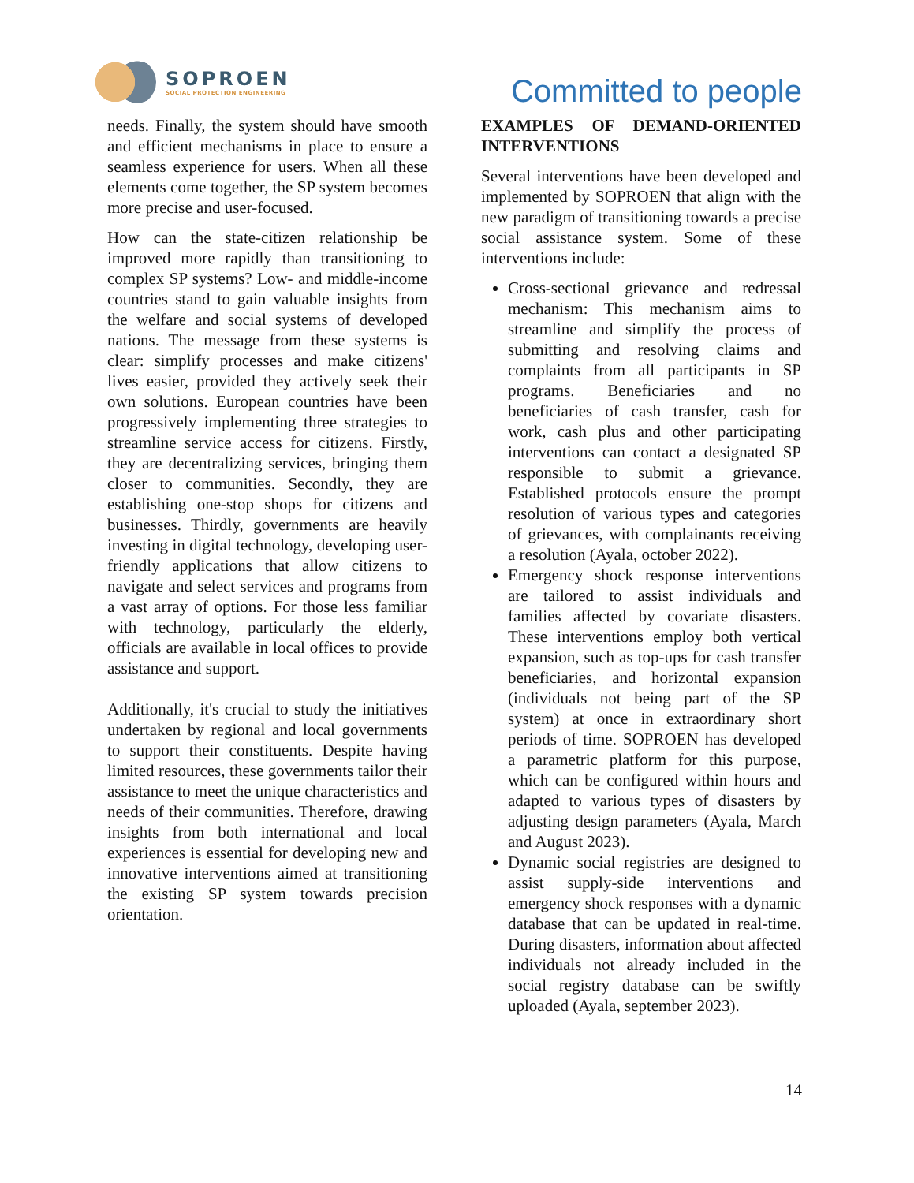SOPROEN
SOCIAL PROTECTION ENGINEERING
Committed to people
needs. Finally, the system should have smooth and efficient mechanisms in place to ensure a seamless experience for users. When all these elements come together, the SP system becomes more precise and user-focused.
How can the state-citizen relationship be improved more rapidly than transitioning to complex SP systems? Low- and middle-income countries stand to gain valuable insights from the welfare and social systems of developed nations. The message from these systems is clear: simplify processes and make citizens' lives easier, provided they actively seek their own solutions. European countries have been progressively implementing three strategies to streamline service access for citizens. Firstly, they are decentralizing services, bringing them closer to communities. Secondly, they are establishing one-stop shops for citizens and businesses. Thirdly, governments are heavily investing in digital technology, developing user-friendly applications that allow citizens to navigate and select services and programs from a vast array of options. For those less familiar with technology, particularly the elderly, officials are available in local offices to provide assistance and support.
Additionally, it's crucial to study the initiatives undertaken by regional and local governments to support their constituents. Despite having limited resources, these governments tailor their assistance to meet the unique characteristics and needs of their communities. Therefore, drawing insights from both international and local experiences is essential for developing new and innovative interventions aimed at transitioning the existing SP system towards precision orientation.
EXAMPLES OF DEMAND-ORIENTED INTERVENTIONS
Several interventions have been developed and implemented by SOPROEN that align with the new paradigm of transitioning towards a precise social assistance system. Some of these interventions include:
Cross-sectional grievance and redressal mechanism: This mechanism aims to streamline and simplify the process of submitting and resolving claims and complaints from all participants in SP programs. Beneficiaries and no beneficiaries of cash transfer, cash for work, cash plus and other participating interventions can contact a designated SP responsible to submit a grievance. Established protocols ensure the prompt resolution of various types and categories of grievances, with complainants receiving a resolution (Ayala, october 2022).
Emergency shock response interventions are tailored to assist individuals and families affected by covariate disasters. These interventions employ both vertical expansion, such as top-ups for cash transfer beneficiaries, and horizontal expansion (individuals not being part of the SP system) at once in extraordinary short periods of time. SOPROEN has developed a parametric platform for this purpose, which can be configured within hours and adapted to various types of disasters by adjusting design parameters (Ayala, March and August 2023).
Dynamic social registries are designed to assist supply-side interventions and emergency shock responses with a dynamic database that can be updated in real-time. During disasters, information about affected individuals not already included in the social registry database can be swiftly uploaded (Ayala, september 2023).
14